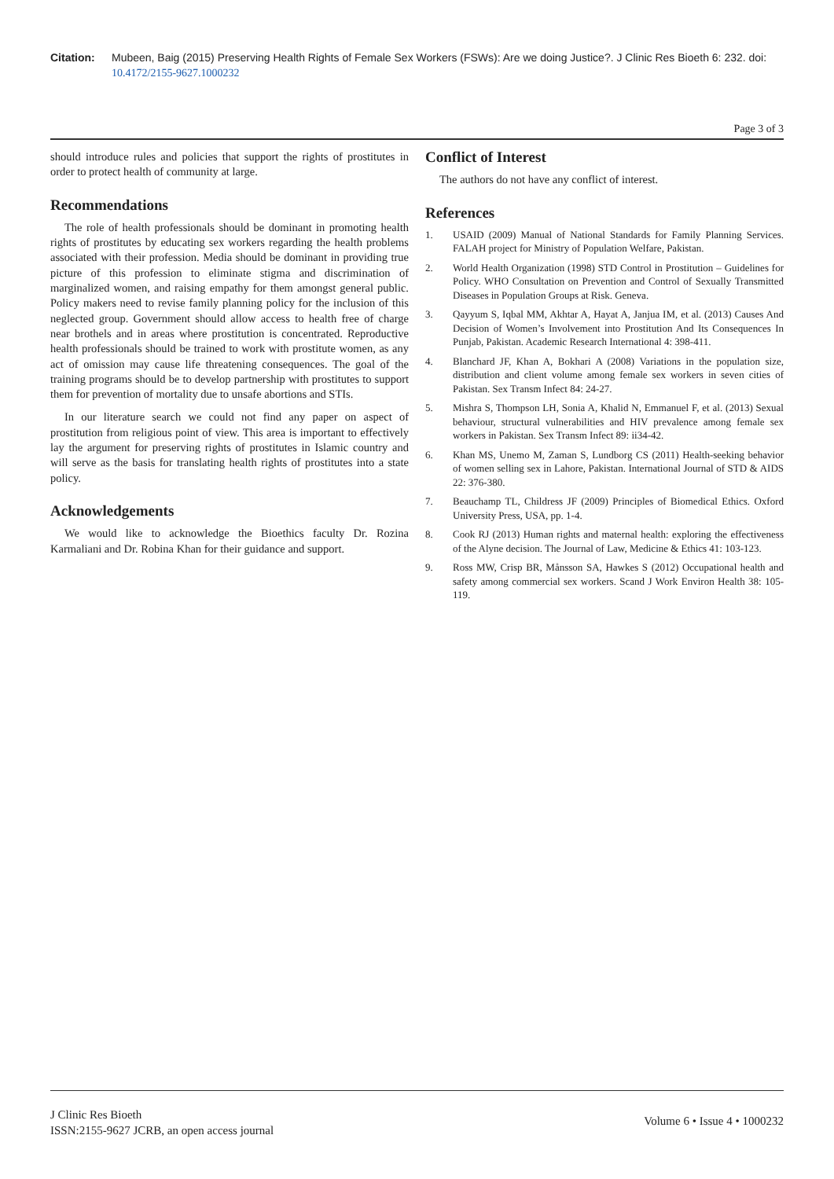Citation: Mubeen, Baig (2015) Preserving Health Rights of Female Sex Workers (FSWs): Are we doing Justice?. J Clinic Res Bioeth 6: 232. doi: 10.4172/2155-9627.1000232
Page 3 of 3
should introduce rules and policies that support the rights of prostitutes in order to protect health of community at large.
Recommendations
The role of health professionals should be dominant in promoting health rights of prostitutes by educating sex workers regarding the health problems associated with their profession. Media should be dominant in providing true picture of this profession to eliminate stigma and discrimination of marginalized women, and raising empathy for them amongst general public. Policy makers need to revise family planning policy for the inclusion of this neglected group. Government should allow access to health free of charge near brothels and in areas where prostitution is concentrated. Reproductive health professionals should be trained to work with prostitute women, as any act of omission may cause life threatening consequences. The goal of the training programs should be to develop partnership with prostitutes to support them for prevention of mortality due to unsafe abortions and STIs.
In our literature search we could not find any paper on aspect of prostitution from religious point of view. This area is important to effectively lay the argument for preserving rights of prostitutes in Islamic country and will serve as the basis for translating health rights of prostitutes into a state policy.
Acknowledgements
We would like to acknowledge the Bioethics faculty Dr. Rozina Karmaliani and Dr. Robina Khan for their guidance and support.
Conflict of Interest
The authors do not have any conflict of interest.
References
1. USAID (2009) Manual of National Standards for Family Planning Services. FALAH project for Ministry of Population Welfare, Pakistan.
2. World Health Organization (1998) STD Control in Prostitution – Guidelines for Policy. WHO Consultation on Prevention and Control of Sexually Transmitted Diseases in Population Groups at Risk. Geneva.
3. Qayyum S, Iqbal MM, Akhtar A, Hayat A, Janjua IM, et al. (2013) Causes And Decision of Women’s Involvement into Prostitution And Its Consequences In Punjab, Pakistan. Academic Research International 4: 398-411.
4. Blanchard JF, Khan A, Bokhari A (2008) Variations in the population size, distribution and client volume among female sex workers in seven cities of Pakistan. Sex Transm Infect 84: 24-27.
5. Mishra S, Thompson LH, Sonia A, Khalid N, Emmanuel F, et al. (2013) Sexual behaviour, structural vulnerabilities and HIV prevalence among female sex workers in Pakistan. Sex Transm Infect 89: ii34-42.
6. Khan MS, Unemo M, Zaman S, Lundborg CS (2011) Health-seeking behavior of women selling sex in Lahore, Pakistan. International Journal of STD & AIDS 22: 376-380.
7. Beauchamp TL, Childress JF (2009) Principles of Biomedical Ethics. Oxford University Press, USA, pp. 1-4.
8. Cook RJ (2013) Human rights and maternal health: exploring the effectiveness of the Alyne decision. The Journal of Law, Medicine & Ethics 41: 103-123.
9. Ross MW, Crisp BR, Månsson SA, Hawkes S (2012) Occupational health and safety among commercial sex workers. Scand J Work Environ Health 38: 105-119.
J Clinic Res Bioeth
ISSN:2155-9627 JCRB, an open access journal
Volume 6 • Issue 4 • 1000232